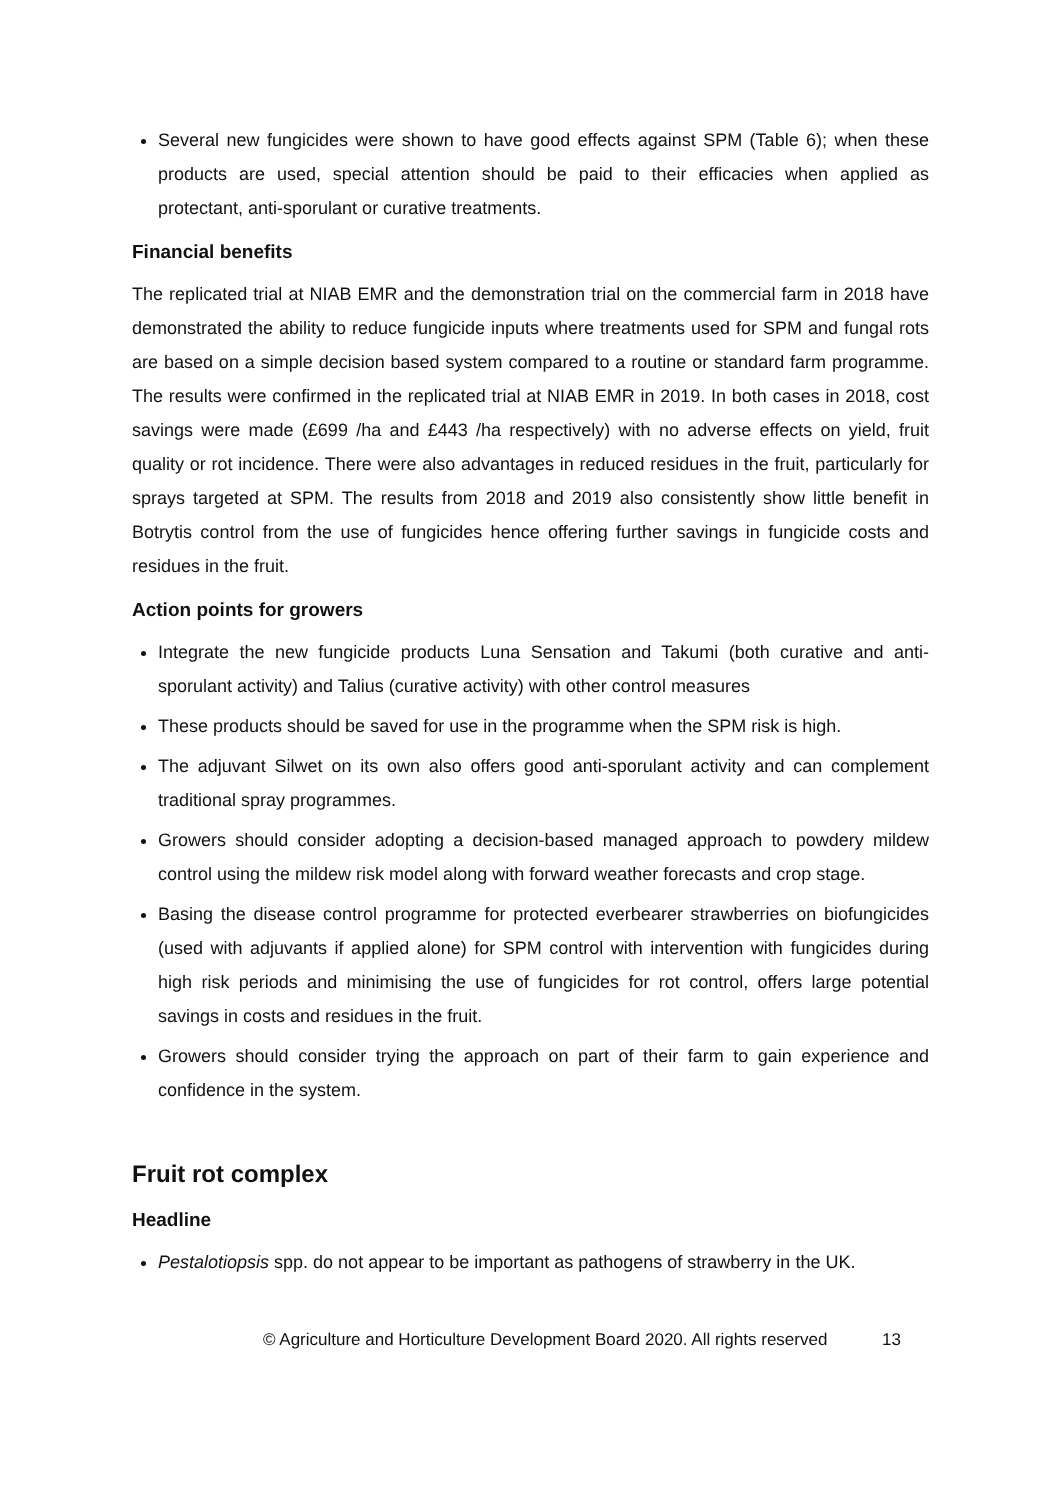Several new fungicides were shown to have good effects against SPM (Table 6); when these products are used, special attention should be paid to their efficacies when applied as protectant, anti-sporulant or curative treatments.
Financial benefits
The replicated trial at NIAB EMR and the demonstration trial on the commercial farm in 2018 have demonstrated the ability to reduce fungicide inputs where treatments used for SPM and fungal rots are based on a simple decision based system compared to a routine or standard farm programme. The results were confirmed in the replicated trial at NIAB EMR in 2019. In both cases in 2018, cost savings were made (£699 /ha and £443 /ha respectively) with no adverse effects on yield, fruit quality or rot incidence. There were also advantages in reduced residues in the fruit, particularly for sprays targeted at SPM. The results from 2018 and 2019 also consistently show little benefit in Botrytis control from the use of fungicides hence offering further savings in fungicide costs and residues in the fruit.
Action points for growers
Integrate the new fungicide products Luna Sensation and Takumi (both curative and anti-sporulant activity) and Talius (curative activity) with other control measures
These products should be saved for use in the programme when the SPM risk is high.
The adjuvant Silwet on its own also offers good anti-sporulant activity and can complement traditional spray programmes.
Growers should consider adopting a decision-based managed approach to powdery mildew control using the mildew risk model along with forward weather forecasts and crop stage.
Basing the disease control programme for protected everbearer strawberries on biofungicides (used with adjuvants if applied alone) for SPM control with intervention with fungicides during high risk periods and minimising the use of fungicides for rot control, offers large potential savings in costs and residues in the fruit.
Growers should consider trying the approach on part of their farm to gain experience and confidence in the system.
Fruit rot complex
Headline
Pestalotiopsis spp. do not appear to be important as pathogens of strawberry in the UK.
© Agriculture and Horticulture Development Board 2020. All rights reserved 13